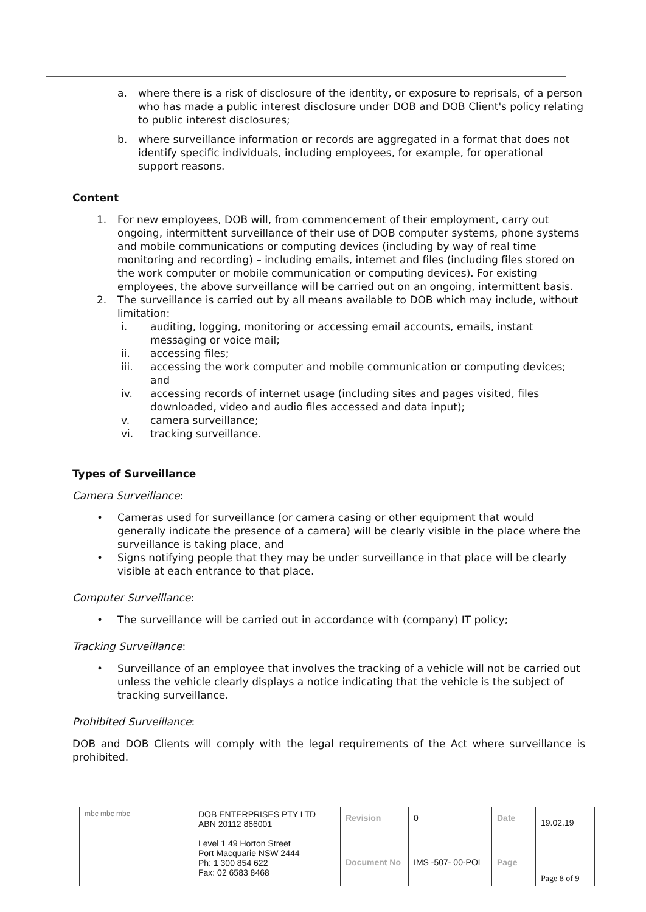a. where there is a risk of disclosure of the identity, or exposure to reprisals, of a person who has made a public interest disclosure under DOB and DOB Client's policy relating to public interest disclosures;
b. where surveillance information or records are aggregated in a format that does not identify specific individuals, including employees, for example, for operational support reasons.
Content
1. For new employees, DOB will, from commencement of their employment, carry out ongoing, intermittent surveillance of their use of DOB computer systems, phone systems and mobile communications or computing devices (including by way of real time monitoring and recording) – including emails, internet and files (including files stored on the work computer or mobile communication or computing devices). For existing employees, the above surveillance will be carried out on an ongoing, intermittent basis.
2. The surveillance is carried out by all means available to DOB which may include, without limitation:
i. auditing, logging, monitoring or accessing email accounts, emails, instant messaging or voice mail;
ii. accessing files;
iii. accessing the work computer and mobile communication or computing devices; and
iv. accessing records of internet usage (including sites and pages visited, files downloaded, video and audio files accessed and data input);
v. camera surveillance;
vi. tracking surveillance.
Types of Surveillance
Camera Surveillance:
• Cameras used for surveillance (or camera casing or other equipment that would generally indicate the presence of a camera) will be clearly visible in the place where the surveillance is taking place, and
• Signs notifying people that they may be under surveillance in that place will be clearly visible at each entrance to that place.
Computer Surveillance:
• The surveillance will be carried out in accordance with (company) IT policy;
Tracking Surveillance:
• Surveillance of an employee that involves the tracking of a vehicle will not be carried out unless the vehicle clearly displays a notice indicating that the vehicle is the subject of tracking surveillance.
Prohibited Surveillance:
DOB and DOB Clients will comply with the legal requirements of the Act where surveillance is prohibited.
| mbc mbc mbc | DOB ENTERPRISES PTY LTD ABN 20112 866001 Level 1 49 Horton Street Port Macquarie NSW 2444 Ph: 1 300 854 622 Fax: 02 6583 8468 | Revision | 0 | Date | 19.02.19 |
| | | Document No | IMS -507- 00-POL | Page | Page 8 of 9 |